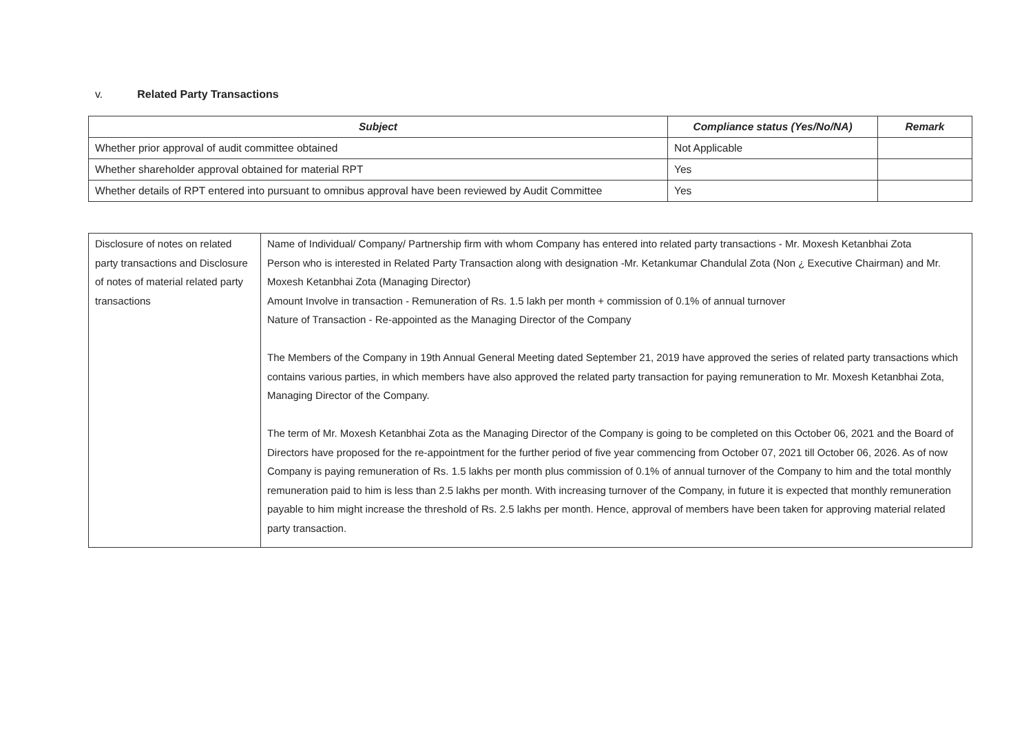v. Related Party Transactions
| Subject | Compliance status (Yes/No/NA) | Remark |
| --- | --- | --- |
| Whether prior approval of audit committee obtained | Not Applicable | |
| Whether shareholder approval obtained for material RPT | Yes | |
| Whether details of RPT entered into pursuant to omnibus approval have been reviewed by Audit Committee | Yes | |
| Disclosure of notes on related party transactions and Disclosure of notes of material related party transactions | Name of Individual/ Company/ Partnership firm with whom Company has entered into related party transactions - Mr. Moxesh Ketanbhai Zota Person who is interested in Related Party Transaction along with designation -Mr. Ketankumar Chandulal Zota (Non ¿ Executive Chairman) and Mr. Moxesh Ketanbhai Zota (Managing Director) Amount Involve in transaction - Remuneration of Rs. 1.5 lakh per month + commission of 0.1% of annual turnover Nature of Transaction - Re-appointed as the Managing Director of the Company The Members of the Company in 19th Annual General Meeting dated September 21, 2019 have approved the series of related party transactions which contains various parties, in which members have also approved the related party transaction for paying remuneration to Mr. Moxesh Ketanbhai Zota, Managing Director of the Company. The term of Mr. Moxesh Ketanbhai Zota as the Managing Director of the Company is going to be completed on this October 06, 2021 and the Board of Directors have proposed for the re-appointment for the further period of five year commencing from October 07, 2021 till October 06, 2026. As of now Company is paying remuneration of Rs. 1.5 lakhs per month plus commission of 0.1% of annual turnover of the Company to him and the total monthly remuneration paid to him is less than 2.5 lakhs per month. With increasing turnover of the Company, in future it is expected that monthly remuneration payable to him might increase the threshold of Rs. 2.5 lakhs per month. Hence, approval of members have been taken for approving material related party transaction. |